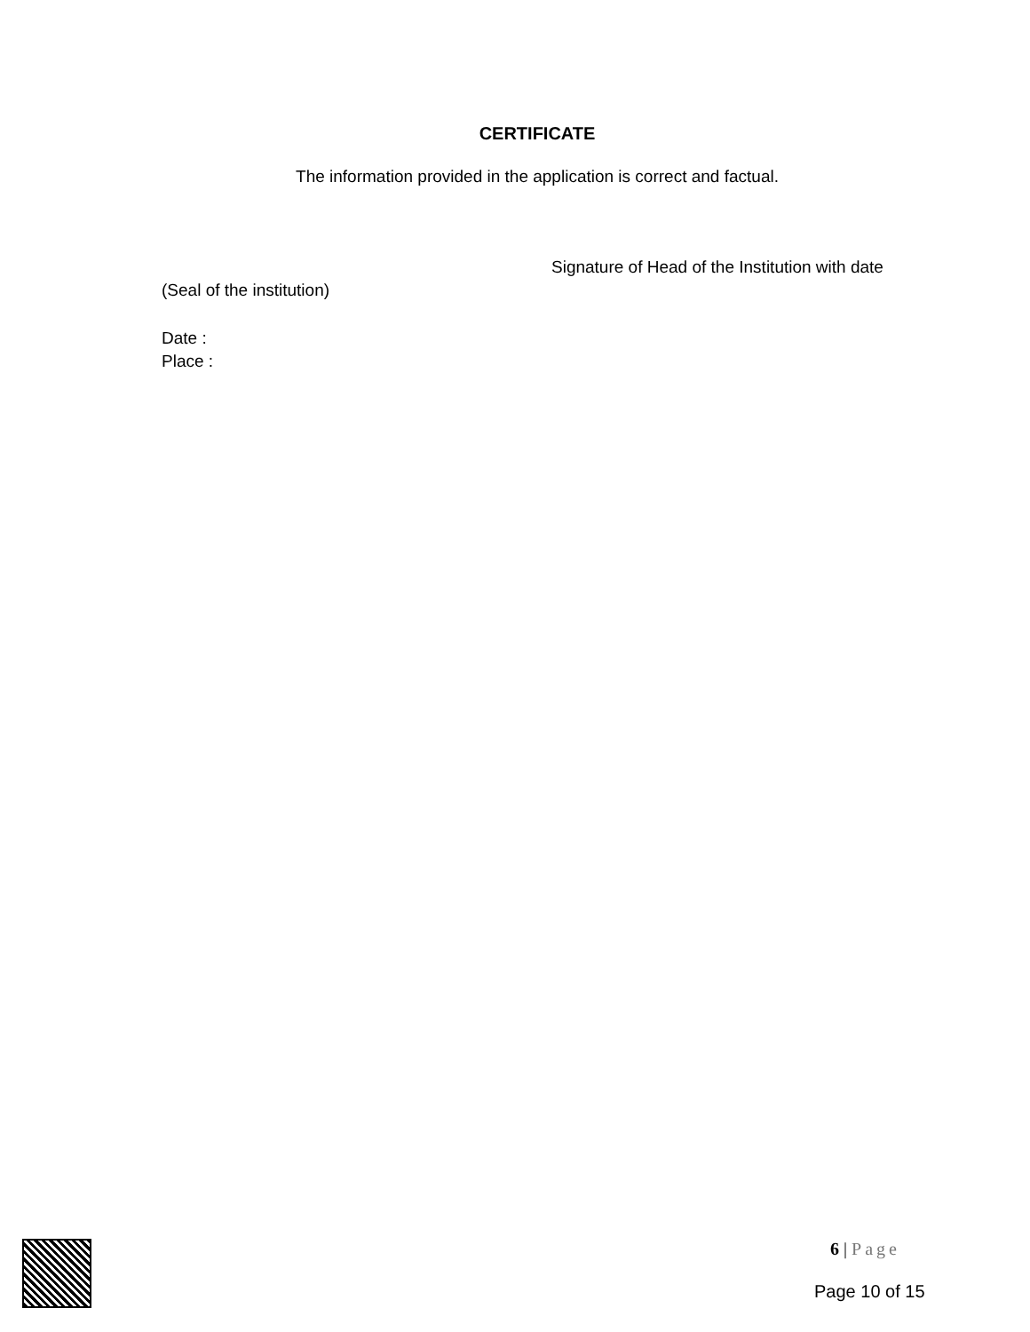CERTIFICATE
The information provided in the application is correct and factual.
Signature of Head of the Institution with date
(Seal of the institution)
Date :
Place :
6 | Page
Page 10 of 15